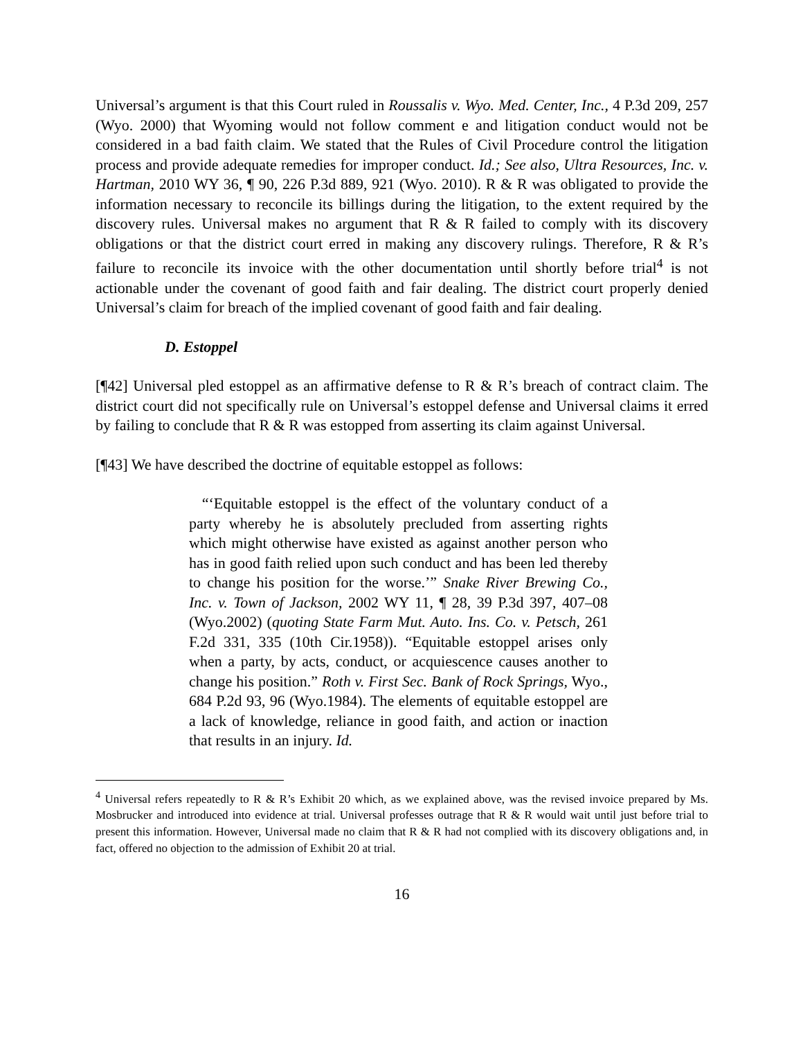Universal’s argument is that this Court ruled in Roussalis v. Wyo. Med. Center, Inc., 4 P.3d 209, 257 (Wyo. 2000) that Wyoming would not follow comment e and litigation conduct would not be considered in a bad faith claim. We stated that the Rules of Civil Procedure control the litigation process and provide adequate remedies for improper conduct. Id.; See also, Ultra Resources, Inc. v. Hartman, 2010 WY 36, ¶ 90, 226 P.3d 889, 921 (Wyo. 2010). R & R was obligated to provide the information necessary to reconcile its billings during the litigation, to the extent required by the discovery rules. Universal makes no argument that R & R failed to comply with its discovery obligations or that the district court erred in making any discovery rulings. Therefore, R & R’s failure to reconcile its invoice with the other documentation until shortly before trial<sup>4</sup> is not actionable under the covenant of good faith and fair dealing. The district court properly denied Universal’s claim for breach of the implied covenant of good faith and fair dealing.
D. Estoppel
[¶42] Universal pled estoppel as an affirmative defense to R & R’s breach of contract claim. The district court did not specifically rule on Universal’s estoppel defense and Universal claims it erred by failing to conclude that R & R was estopped from asserting its claim against Universal.
[¶43] We have described the doctrine of equitable estoppel as follows:
“‘Equitable estoppel is the effect of the voluntary conduct of a party whereby he is absolutely precluded from asserting rights which might otherwise have existed as against another person who has in good faith relied upon such conduct and has been led thereby to change his position for the worse.’” Snake River Brewing Co., Inc. v. Town of Jackson, 2002 WY 11, ¶ 28, 39 P.3d 397, 407–08 (Wyo.2002) (quoting State Farm Mut. Auto. Ins. Co. v. Petsch, 261 F.2d 331, 335 (10th Cir.1958)). “Equitable estoppel arises only when a party, by acts, conduct, or acquiescence causes another to change his position.” Roth v. First Sec. Bank of Rock Springs, Wyo., 684 P.2d 93, 96 (Wyo.1984). The elements of equitable estoppel are a lack of knowledge, reliance in good faith, and action or inaction that results in an injury. Id.
<sup>4</sup> Universal refers repeatedly to R & R’s Exhibit 20 which, as we explained above, was the revised invoice prepared by Ms. Mosbrucker and introduced into evidence at trial. Universal professes outrage that R & R would wait until just before trial to present this information. However, Universal made no claim that R & R had not complied with its discovery obligations and, in fact, offered no objection to the admission of Exhibit 20 at trial.
16